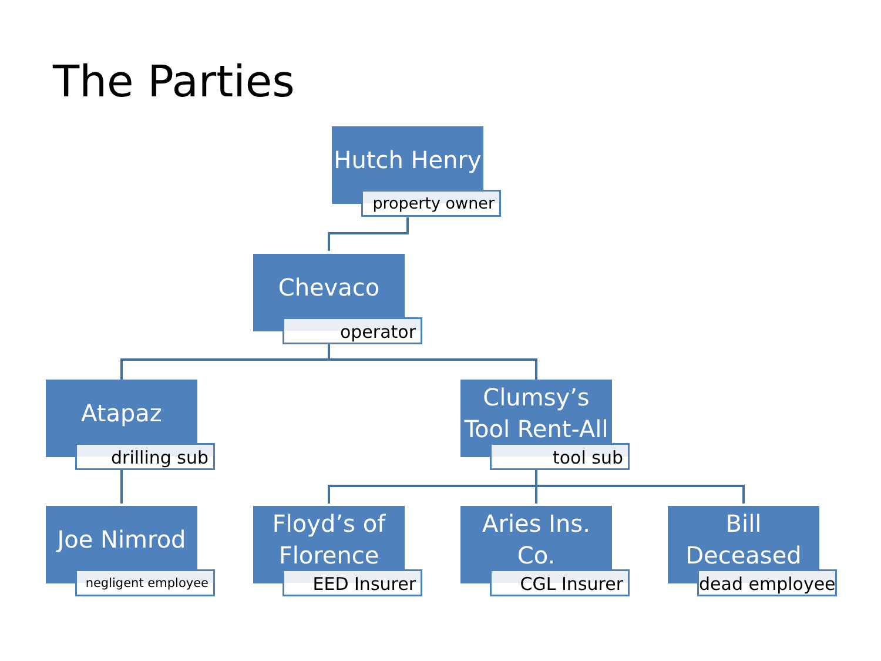The Parties
Hutch Henry
property owner
Chevaco
operator
Atapaz
drilling sub
Clumsy’s
Tool Rent-All
tool sub
Joe Nimrod
negligent employee
Floyd’s of
Florence
EED Insurer
Aries Ins.
Co.
CGL Insurer
Bill
Deceased
dead employee